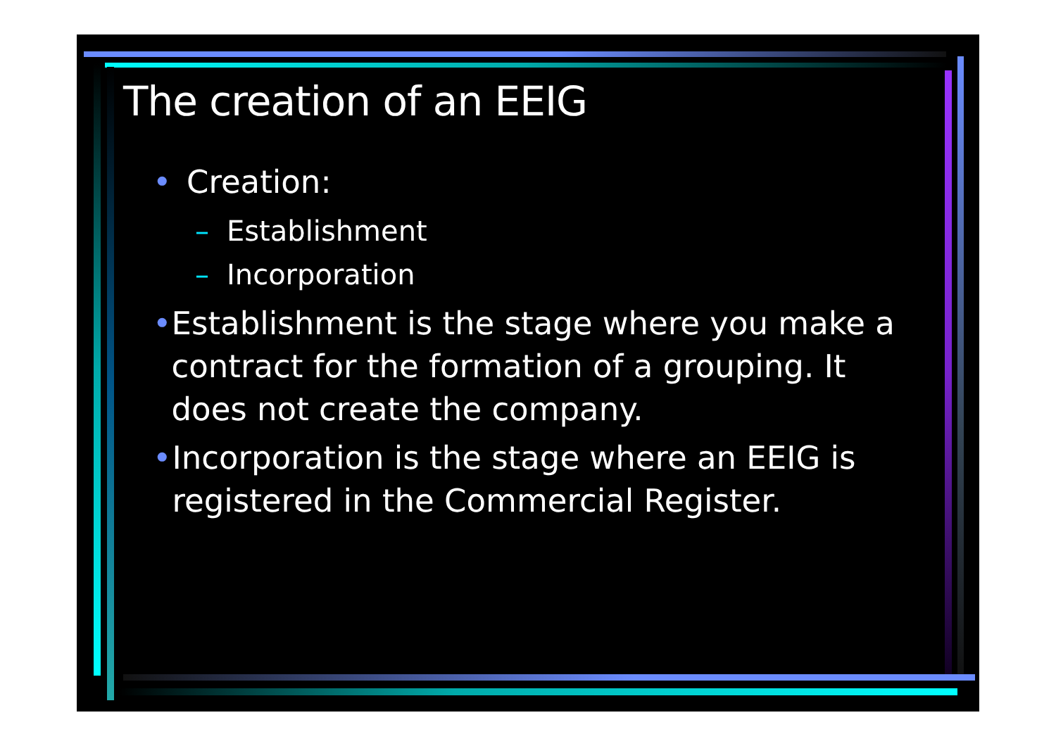The creation of an EEIG
• Creation:
– Establishment
– Incorporation
• Establishment is the stage where you make a contract for the formation of a grouping. It does not create the company.
• Incorporation is the stage where an EEIG is registered in the Commercial Register.